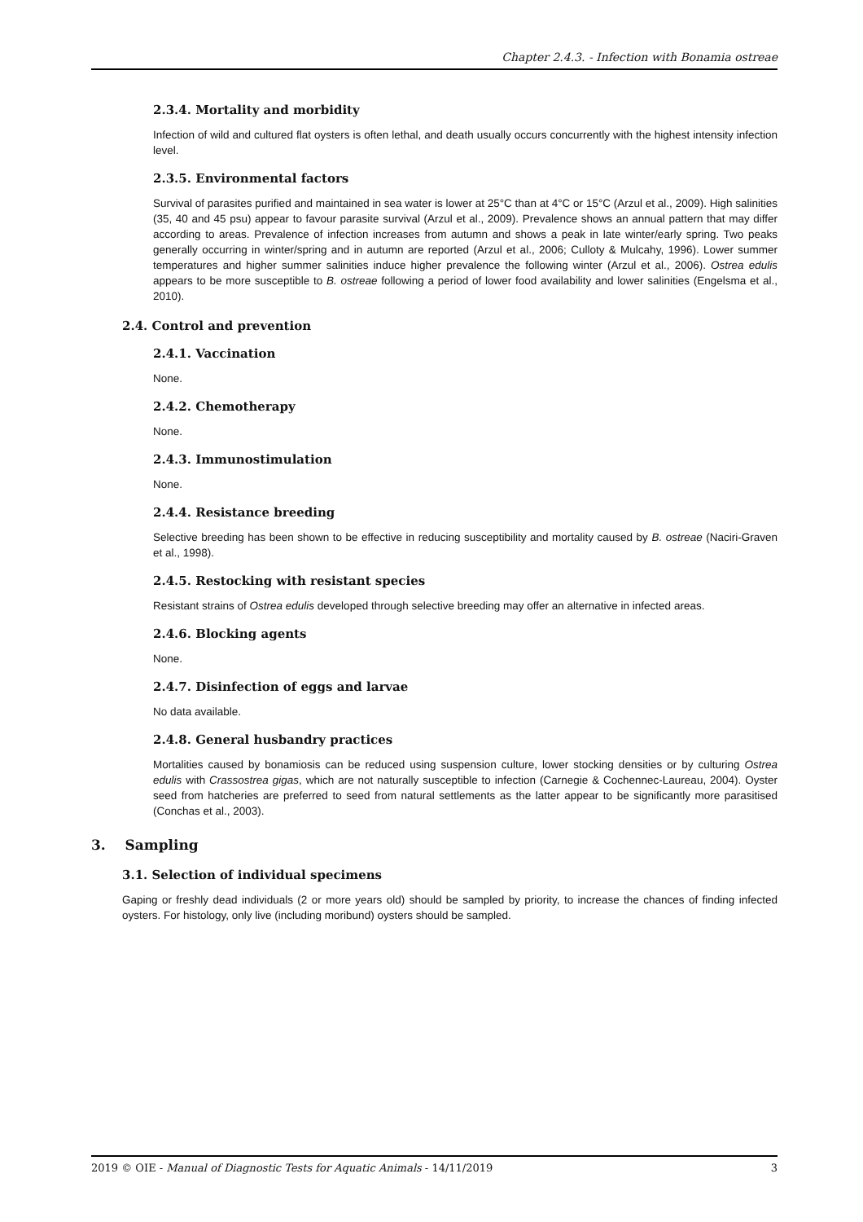Chapter 2.4.3. - Infection with Bonamia ostreae
2.3.4. Mortality and morbidity
Infection of wild and cultured flat oysters is often lethal, and death usually occurs concurrently with the highest intensity infection level.
2.3.5. Environmental factors
Survival of parasites purified and maintained in sea water is lower at 25°C than at 4°C or 15°C (Arzul et al., 2009). High salinities (35, 40 and 45 psu) appear to favour parasite survival (Arzul et al., 2009). Prevalence shows an annual pattern that may differ according to areas. Prevalence of infection increases from autumn and shows a peak in late winter/early spring. Two peaks generally occurring in winter/spring and in autumn are reported (Arzul et al., 2006; Culloty & Mulcahy, 1996). Lower summer temperatures and higher summer salinities induce higher prevalence the following winter (Arzul et al., 2006). Ostrea edulis appears to be more susceptible to B. ostreae following a period of lower food availability and lower salinities (Engelsma et al., 2010).
2.4. Control and prevention
2.4.1. Vaccination
None.
2.4.2. Chemotherapy
None.
2.4.3. Immunostimulation
None.
2.4.4. Resistance breeding
Selective breeding has been shown to be effective in reducing susceptibility and mortality caused by B. ostreae (Naciri-Graven et al., 1998).
2.4.5. Restocking with resistant species
Resistant strains of Ostrea edulis developed through selective breeding may offer an alternative in infected areas.
2.4.6. Blocking agents
None.
2.4.7. Disinfection of eggs and larvae
No data available.
2.4.8. General husbandry practices
Mortalities caused by bonamiosis can be reduced using suspension culture, lower stocking densities or by culturing Ostrea edulis with Crassostrea gigas, which are not naturally susceptible to infection (Carnegie & Cochennec-Laureau, 2004). Oyster seed from hatcheries are preferred to seed from natural settlements as the latter appear to be significantly more parasitised (Conchas et al., 2003).
3. Sampling
3.1. Selection of individual specimens
Gaping or freshly dead individuals (2 or more years old) should be sampled by priority, to increase the chances of finding infected oysters. For histology, only live (including moribund) oysters should be sampled.
2019 © OIE - Manual of Diagnostic Tests for Aquatic Animals - 14/11/2019 3